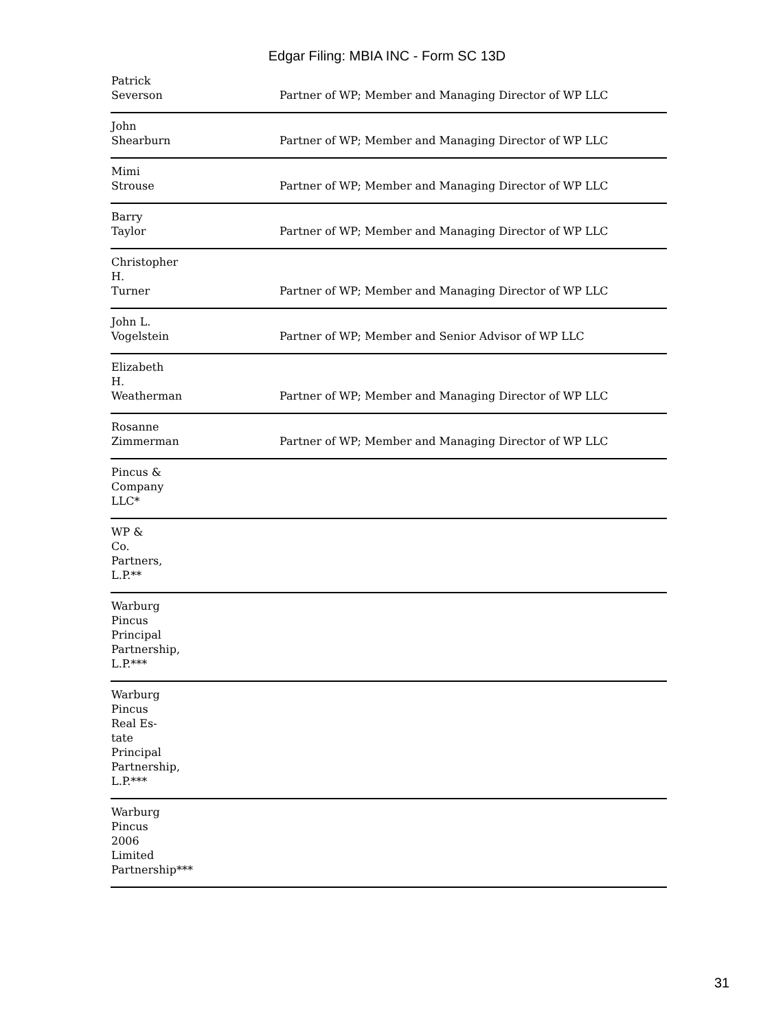Edgar Filing: MBIA INC - Form SC 13D
| Patrick Severson | Partner of WP; Member and Managing Director of WP LLC |
| John Shearburn | Partner of WP; Member and Managing Director of WP LLC |
| Mimi Strouse | Partner of WP; Member and Managing Director of WP LLC |
| Barry Taylor | Partner of WP; Member and Managing Director of WP LLC |
| Christopher H. Turner | Partner of WP; Member and Managing Director of WP LLC |
| John L. Vogelstein | Partner of WP; Member and Senior Advisor of WP LLC |
| Elizabeth H. Weatherman | Partner of WP; Member and Managing Director of WP LLC |
| Rosanne Zimmerman | Partner of WP; Member and Managing Director of WP LLC |
| Pincus & Company LLC* | |
| WP & Co. Partners, L.P.** | |
| Warburg Pincus Principal Partnership, L.P.*** | |
| Warburg Pincus Real Es- tate Principal Partnership, L.P.*** | |
| Warburg Pincus 2006 Limited Partnership*** | |
31